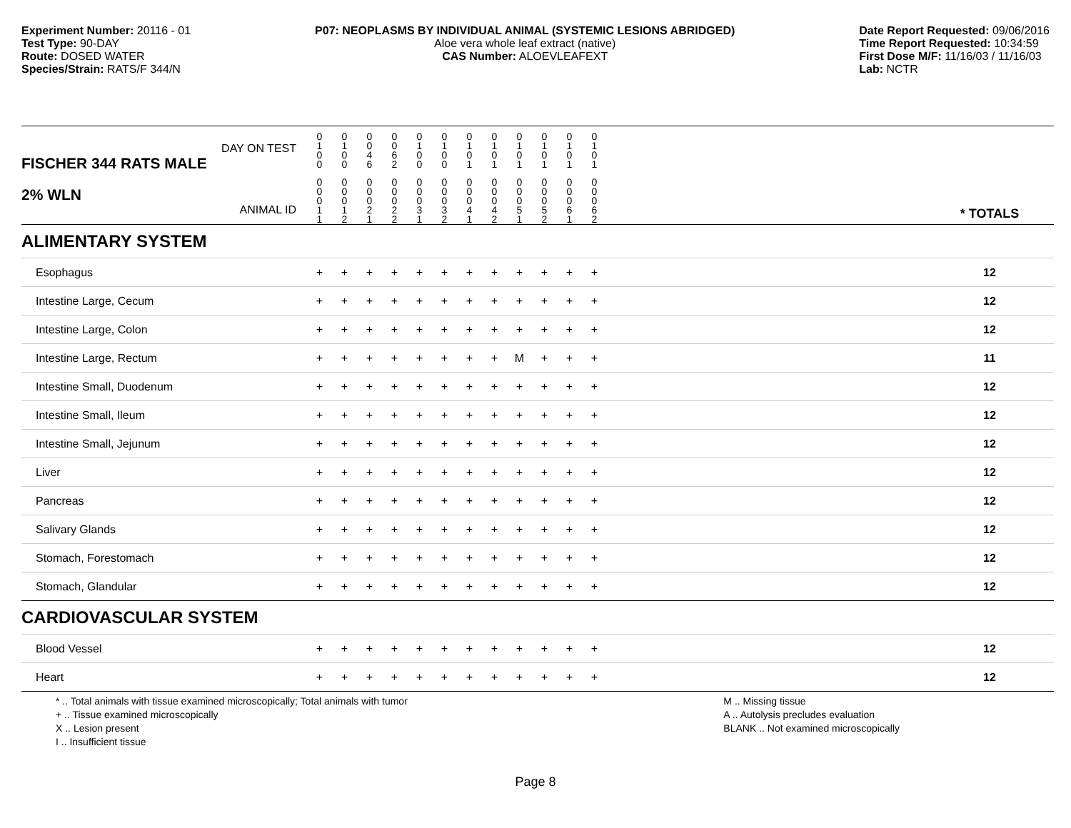Experiment Number: 20116 - 01
Test Type: 90-DAY
Route: DOSED WATER
Species/Strain: RATS/F 344/N
P07: NEOPLASMS BY INDIVIDUAL ANIMAL (SYSTEMIC LESIONS ABRIDGED)
Aloe vera whole leaf extract (native)
CAS Number: ALOEVLEAFEXT
Date Report Requested: 09/06/2016
Time Report Requested: 10:34:59
First Dose M/F: 11/16/03 / 11/16/03
Lab: NCTR
| DAY ON TEST FISCHER 344 RATS MALE | 0 1 0 0 | 0 1 0 0 | 0 0 4 6 | 0 0 6 2 | 0 1 0 0 | 0 1 0 0 | 0 1 0 1 | 0 1 0 1 | 0 1 0 1 | 0 1 0 1 | 0 1 0 1 | 0 1 0 1 | | |
| 2% WLN ANIMAL ID | 0 0 0 1 1 | 0 0 0 1 2 | 0 0 0 2 1 | 0 0 0 2 2 | 0 0 0 3 1 | 0 0 0 3 2 | 0 0 0 4 1 | 0 0 0 4 2 | 0 0 0 5 1 | 0 0 0 5 2 | 0 0 0 6 1 | 0 0 0 6 2 | | * TOTALS |
| ALIMENTARY SYSTEM | | | | | | | | | | | | | | |
| Esophagus | + | + | + | + | + | + | + | + | + | + | + | + | | 12 |
| Intestine Large, Cecum | + | + | + | + | + | + | + | + | + | + | + | + | | 12 |
| Intestine Large, Colon | + | + | + | + | + | + | + | + | + | + | + | + | | 12 |
| Intestine Large, Rectum | + | + | + | + | + | + | + | + | M | + | + | + | | 11 |
| Intestine Small, Duodenum | + | + | + | + | + | + | + | + | + | + | + | + | | 12 |
| Intestine Small, Ileum | + | + | + | + | + | + | + | + | + | + | + | + | | 12 |
| Intestine Small, Jejunum | + | + | + | + | + | + | + | + | + | + | + | + | | 12 |
| Liver | + | + | + | + | + | + | + | + | + | + | + | + | | 12 |
| Pancreas | + | + | + | + | + | + | + | + | + | + | + | + | | 12 |
| Salivary Glands | + | + | + | + | + | + | + | + | + | + | + | + | | 12 |
| Stomach, Forestomach | + | + | + | + | + | + | + | + | + | + | + | + | | 12 |
| Stomach, Glandular | + | + | + | + | + | + | + | + | + | + | + | + | | 12 |
| CARDIOVASCULAR SYSTEM | | | | | | | | | | | | | | |
| Blood Vessel | + | + | + | + | + | + | + | + | + | + | + | + | | 12 |
| Heart | + | + | + | + | + | + | + | + | + | + | + | + | | 12 |
* .. Total animals with tissue examined microscopically; Total animals with tumor
+ .. Tissue examined microscopically
X .. Lesion present
I .. Insufficient tissue
M .. Missing tissue
A .. Autolysis precludes evaluation
BLANK .. Not examined microscopically
Page 8